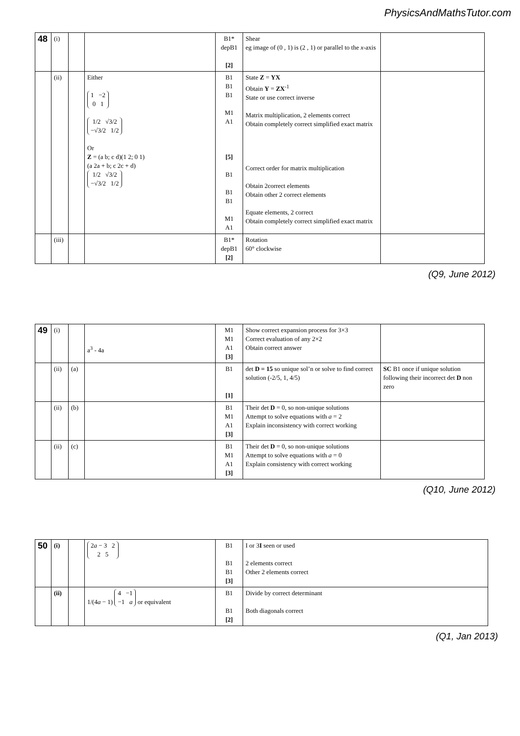PhysicsAndMathsTutor.com
| 48 | (i) | | | B1* depB1 [2] | Shear eg image of (0 , 1) is (2 , 1) or parallel to the x -axis | |
| | (ii) | | Either 1 −2 0 1 1/2 √3/2 −√3/2 1/2 Or Z = (a b; c d)(1 2; 0 1) (a 2a + b; c 2c + d) 1/2 √3/2 −√3/2 1/2 | B1 B1 B1 M1 A1 [5] B1 B1 B1 M1 A1 | State Z = YX Obtain Y = ZX<sup>-1</sup> State or use correct inverse Matrix multiplication, 2 elements correct Obtain completely correct simplified exact matrix Correct order for matrix multiplication Obtain 2correct elements Obtain other 2 correct elements Equate elements, 2 correct Obtain completely correct simplified exact matrix | |
| | (iii) | | | B1* depB1 [2] | Rotation 60° clockwise | |
(Q9, June 2012)
| 49 | (i) | | a<sup>3</sup> - 4a | M1 M1 A1 [3] | Show correct expansion process for 3×3 Correct evaluation of any 2×2 Obtain correct answer | |
| | (ii) | (a) | | B1 [1] | det D = 15 so unique sol’n or solve to find correct solution (-2/5, 1, 4/5) | SC B1 once if unique solution following their incorrect det D non zero |
| | (ii) | (b) | | B1 M1 A1 [3] | Their det D = 0, so non-unique solutions Attempt to solve equations with a = 2 Explain inconsistency with correct working | |
| | (ii) | (c) | | B1 M1 A1 [3] | Their det D = 0, so non-unique solutions Attempt to solve equations with a = 0 Explain consistency with correct working | |
(Q10, June 2012)
| 50 | (i) | | 2 a − 3 2 2 5 | B1 B1 B1 [3] | I or 3 I seen or used 2 elements correct Other 2 elements correct |
| | (ii) | | 1/(4 a − 1) 4 −1 −1 a or equivalent | B1 B1 [2] | Divide by correct determinant Both diagonals correct |
(Q1, Jan 2013)